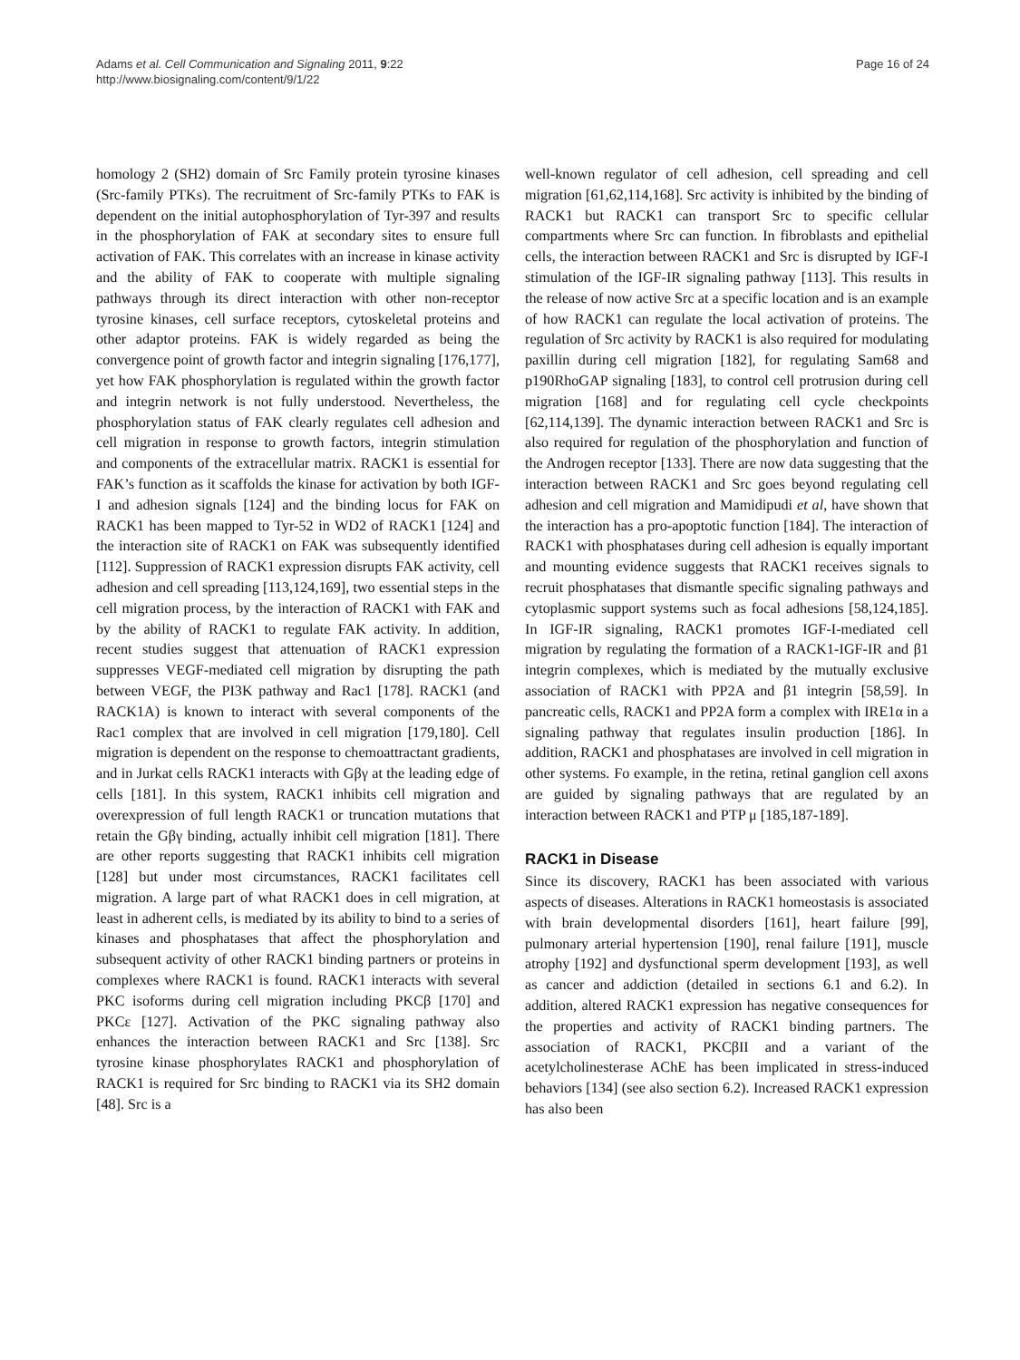Adams et al. Cell Communication and Signaling 2011, 9:22
http://www.biosignaling.com/content/9/1/22
Page 16 of 24
homology 2 (SH2) domain of Src Family protein tyrosine kinases (Src-family PTKs). The recruitment of Src-family PTKs to FAK is dependent on the initial autophosphorylation of Tyr-397 and results in the phosphorylation of FAK at secondary sites to ensure full activation of FAK. This correlates with an increase in kinase activity and the ability of FAK to cooperate with multiple signaling pathways through its direct interaction with other non-receptor tyrosine kinases, cell surface receptors, cytoskeletal proteins and other adaptor proteins. FAK is widely regarded as being the convergence point of growth factor and integrin signaling [176,177], yet how FAK phosphorylation is regulated within the growth factor and integrin network is not fully understood. Nevertheless, the phosphorylation status of FAK clearly regulates cell adhesion and cell migration in response to growth factors, integrin stimulation and components of the extracellular matrix. RACK1 is essential for FAK’s function as it scaffolds the kinase for activation by both IGF-I and adhesion signals [124] and the binding locus for FAK on RACK1 has been mapped to Tyr-52 in WD2 of RACK1 [124] and the interaction site of RACK1 on FAK was subsequently identified [112]. Suppression of RACK1 expression disrupts FAK activity, cell adhesion and cell spreading [113,124,169], two essential steps in the cell migration process, by the interaction of RACK1 with FAK and by the ability of RACK1 to regulate FAK activity. In addition, recent studies suggest that attenuation of RACK1 expression suppresses VEGF-mediated cell migration by disrupting the path between VEGF, the PI3K pathway and Rac1 [178]. RACK1 (and RACK1A) is known to interact with several components of the Rac1 complex that are involved in cell migration [179,180]. Cell migration is dependent on the response to chemoattractant gradients, and in Jurkat cells RACK1 interacts with Gβγ at the leading edge of cells [181]. In this system, RACK1 inhibits cell migration and overexpression of full length RACK1 or truncation mutations that retain the Gβγ binding, actually inhibit cell migration [181]. There are other reports suggesting that RACK1 inhibits cell migration [128] but under most circumstances, RACK1 facilitates cell migration. A large part of what RACK1 does in cell migration, at least in adherent cells, is mediated by its ability to bind to a series of kinases and phosphatases that affect the phosphorylation and subsequent activity of other RACK1 binding partners or proteins in complexes where RACK1 is found. RACK1 interacts with several PKC isoforms during cell migration including PKCβ [170] and PKCε [127]. Activation of the PKC signaling pathway also enhances the interaction between RACK1 and Src [138]. Src tyrosine kinase phosphorylates RACK1 and phosphorylation of RACK1 is required for Src binding to RACK1 via its SH2 domain [48]. Src is a
well-known regulator of cell adhesion, cell spreading and cell migration [61,62,114,168]. Src activity is inhibited by the binding of RACK1 but RACK1 can transport Src to specific cellular compartments where Src can function. In fibroblasts and epithelial cells, the interaction between RACK1 and Src is disrupted by IGF-I stimulation of the IGF-IR signaling pathway [113]. This results in the release of now active Src at a specific location and is an example of how RACK1 can regulate the local activation of proteins. The regulation of Src activity by RACK1 is also required for modulating paxillin during cell migration [182], for regulating Sam68 and p190RhoGAP signaling [183], to control cell protrusion during cell migration [168] and for regulating cell cycle checkpoints [62,114,139]. The dynamic interaction between RACK1 and Src is also required for regulation of the phosphorylation and function of the Androgen receptor [133]. There are now data suggesting that the interaction between RACK1 and Src goes beyond regulating cell adhesion and cell migration and Mamidipudi et al, have shown that the interaction has a pro-apoptotic function [184]. The interaction of RACK1 with phosphatases during cell adhesion is equally important and mounting evidence suggests that RACK1 receives signals to recruit phosphatases that dismantle specific signaling pathways and cytoplasmic support systems such as focal adhesions [58,124,185]. In IGF-IR signaling, RACK1 promotes IGF-I-mediated cell migration by regulating the formation of a RACK1-IGF-IR and β1 integrin complexes, which is mediated by the mutually exclusive association of RACK1 with PP2A and β1 integrin [58,59]. In pancreatic cells, RACK1 and PP2A form a complex with IRE1α in a signaling pathway that regulates insulin production [186]. In addition, RACK1 and phosphatases are involved in cell migration in other systems. Fo example, in the retina, retinal ganglion cell axons are guided by signaling pathways that are regulated by an interaction between RACK1 and PTP μ [185,187-189].
RACK1 in Disease
Since its discovery, RACK1 has been associated with various aspects of diseases. Alterations in RACK1 homeostasis is associated with brain developmental disorders [161], heart failure [99], pulmonary arterial hypertension [190], renal failure [191], muscle atrophy [192] and dysfunctional sperm development [193], as well as cancer and addiction (detailed in sections 6.1 and 6.2). In addition, altered RACK1 expression has negative consequences for the properties and activity of RACK1 binding partners. The association of RACK1, PKCβII and a variant of the acetylcholinesterase AChE has been implicated in stress-induced behaviors [134] (see also section 6.2). Increased RACK1 expression has also been